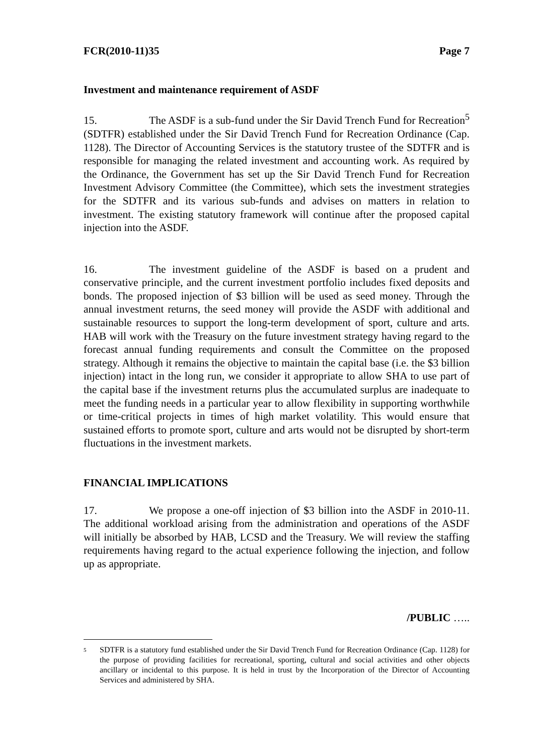FCR(2010-11)35 Page 7
Investment and maintenance requirement of ASDF
15. The ASDF is a sub-fund under the Sir David Trench Fund for Recreation<sup>5</sup> (SDTFR) established under the Sir David Trench Fund for Recreation Ordinance (Cap. 1128). The Director of Accounting Services is the statutory trustee of the SDTFR and is responsible for managing the related investment and accounting work. As required by the Ordinance, the Government has set up the Sir David Trench Fund for Recreation Investment Advisory Committee (the Committee), which sets the investment strategies for the SDTFR and its various sub-funds and advises on matters in relation to investment. The existing statutory framework will continue after the proposed capital injection into the ASDF.
16. The investment guideline of the ASDF is based on a prudent and conservative principle, and the current investment portfolio includes fixed deposits and bonds. The proposed injection of $3 billion will be used as seed money. Through the annual investment returns, the seed money will provide the ASDF with additional and sustainable resources to support the long-term development of sport, culture and arts. HAB will work with the Treasury on the future investment strategy having regard to the forecast annual funding requirements and consult the Committee on the proposed strategy. Although it remains the objective to maintain the capital base (i.e. the $3 billion injection) intact in the long run, we consider it appropriate to allow SHA to use part of the capital base if the investment returns plus the accumulated surplus are inadequate to meet the funding needs in a particular year to allow flexibility in supporting worthwhile or time-critical projects in times of high market volatility. This would ensure that sustained efforts to promote sport, culture and arts would not be disrupted by short-term fluctuations in the investment markets.
FINANCIAL IMPLICATIONS
17. We propose a one-off injection of $3 billion into the ASDF in 2010-11. The additional workload arising from the administration and operations of the ASDF will initially be absorbed by HAB, LCSD and the Treasury. We will review the staffing requirements having regard to the actual experience following the injection, and follow up as appropriate.
/PUBLIC …..
<sup>5</sup>
SDTFR is a statutory fund established under the Sir David Trench Fund for Recreation Ordinance (Cap. 1128) for the purpose of providing facilities for recreational, sporting, cultural and social activities and other objects ancillary or incidental to this purpose. It is held in trust by the Incorporation of the Director of Accounting Services and administered by SHA.